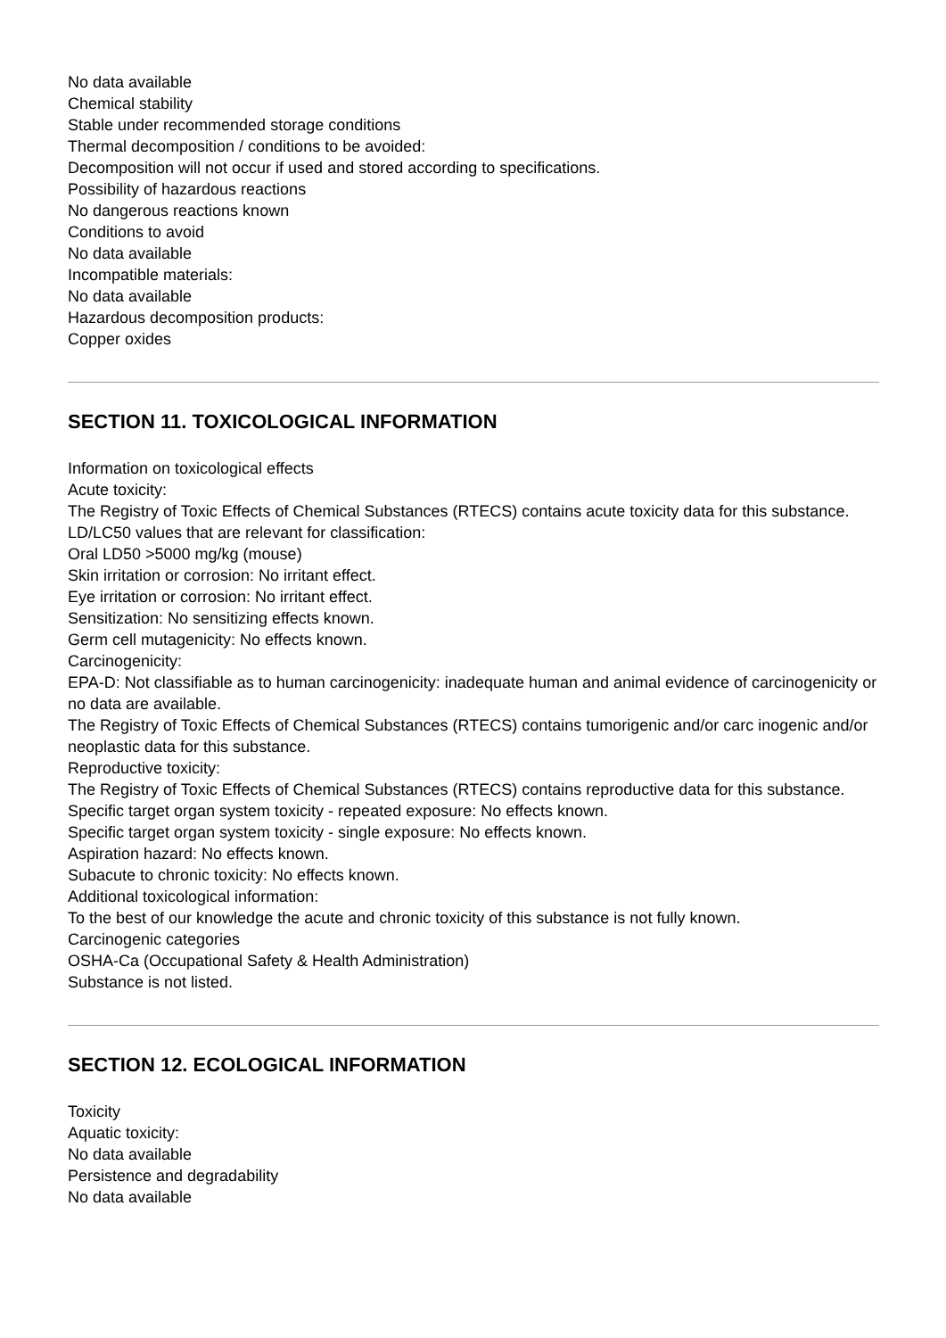No data available
Chemical stability
Stable under recommended storage conditions
Thermal decomposition / conditions to be avoided:
Decomposition will not occur if used and stored according to specifications.
Possibility of hazardous reactions
No dangerous reactions known
Conditions to avoid
No data available
Incompatible materials:
No data available
Hazardous decomposition products:
Copper oxides
SECTION 11. TOXICOLOGICAL INFORMATION
Information on toxicological effects
Acute toxicity:
The Registry of Toxic Effects of Chemical Substances (RTECS) contains acute toxicity data for this substance.
LD/LC50 values that are relevant for classification:
Oral LD50 >5000 mg/kg (mouse)
Skin irritation or corrosion: No irritant effect.
Eye irritation or corrosion: No irritant effect.
Sensitization: No sensitizing effects known.
Germ cell mutagenicity: No effects known.
Carcinogenicity:
EPA-D: Not classifiable as to human carcinogenicity: inadequate human and animal evidence of carcinogenicity or no data are available.
The Registry of Toxic Effects of Chemical Substances (RTECS) contains tumorigenic and/or carc inogenic and/or neoplastic data for this substance.
Reproductive toxicity:
The Registry of Toxic Effects of Chemical Substances (RTECS) contains reproductive data for this substance.
Specific target organ system toxicity - repeated exposure: No effects known.
Specific target organ system toxicity - single exposure: No effects known.
Aspiration hazard: No effects known.
Subacute to chronic toxicity: No effects known.
Additional toxicological information:
To the best of our knowledge the acute and chronic toxicity of this substance is not fully known.
Carcinogenic categories
OSHA-Ca (Occupational Safety & Health Administration)
Substance is not listed.
SECTION 12. ECOLOGICAL INFORMATION
Toxicity
Aquatic toxicity:
No data available
Persistence and degradability
No data available